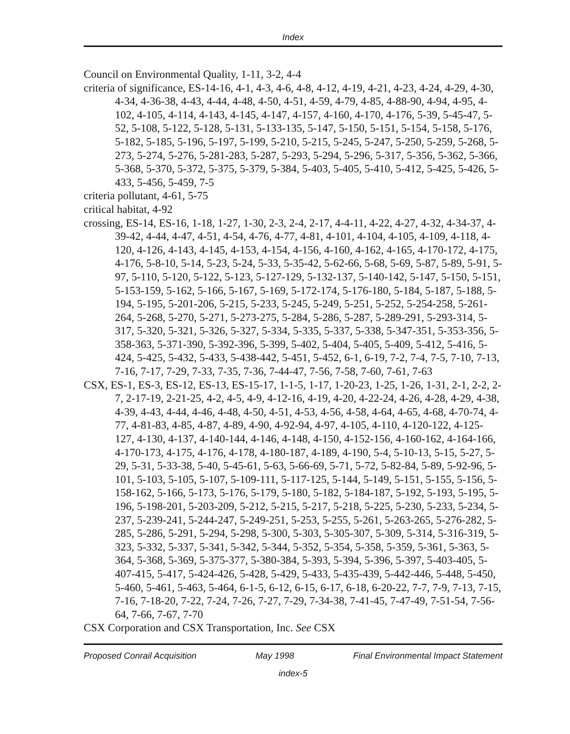Index
Council on Environmental Quality, 1-11, 3-2, 4-4
criteria of significance, ES-14-16, 4-1, 4-3, 4-6, 4-8, 4-12, 4-19, 4-21, 4-23, 4-24, 4-29, 4-30, 4-34, 4-36-38, 4-43, 4-44, 4-48, 4-50, 4-51, 4-59, 4-79, 4-85, 4-88-90, 4-94, 4-95, 4-102, 4-105, 4-114, 4-143, 4-145, 4-147, 4-157, 4-160, 4-170, 4-176, 5-39, 5-45-47, 5-52, 5-108, 5-122, 5-128, 5-131, 5-133-135, 5-147, 5-150, 5-151, 5-154, 5-158, 5-176, 5-182, 5-185, 5-196, 5-197, 5-199, 5-210, 5-215, 5-245, 5-247, 5-250, 5-259, 5-268, 5-273, 5-274, 5-276, 5-281-283, 5-287, 5-293, 5-294, 5-296, 5-317, 5-356, 5-362, 5-366, 5-368, 5-370, 5-372, 5-375, 5-379, 5-384, 5-403, 5-405, 5-410, 5-412, 5-425, 5-426, 5-433, 5-456, 5-459, 7-5
criteria pollutant, 4-61, 5-75
critical habitat, 4-92
crossing, ES-14, ES-16, 1-18, 1-27, 1-30, 2-3, 2-4, 2-17, 4-4-11, 4-22, 4-27, 4-32, 4-34-37, 4-39-42, 4-44, 4-47, 4-51, 4-54, 4-76, 4-77, 4-81, 4-101, 4-104, 4-105, 4-109, 4-118, 4-120, 4-126, 4-143, 4-145, 4-153, 4-154, 4-156, 4-160, 4-162, 4-165, 4-170-172, 4-175, 4-176, 5-8-10, 5-14, 5-23, 5-24, 5-33, 5-35-42, 5-62-66, 5-68, 5-69, 5-87, 5-89, 5-91, 5-97, 5-110, 5-120, 5-122, 5-123, 5-127-129, 5-132-137, 5-140-142, 5-147, 5-150, 5-151, 5-153-159, 5-162, 5-166, 5-167, 5-169, 5-172-174, 5-176-180, 5-184, 5-187, 5-188, 5-194, 5-195, 5-201-206, 5-215, 5-233, 5-245, 5-249, 5-251, 5-252, 5-254-258, 5-261-264, 5-268, 5-270, 5-271, 5-273-275, 5-284, 5-286, 5-287, 5-289-291, 5-293-314, 5-317, 5-320, 5-321, 5-326, 5-327, 5-334, 5-335, 5-337, 5-338, 5-347-351, 5-353-356, 5-358-363, 5-371-390, 5-392-396, 5-399, 5-402, 5-404, 5-405, 5-409, 5-412, 5-416, 5-424, 5-425, 5-432, 5-433, 5-438-442, 5-451, 5-452, 6-1, 6-19, 7-2, 7-4, 7-5, 7-10, 7-13, 7-16, 7-17, 7-29, 7-33, 7-35, 7-36, 7-44-47, 7-56, 7-58, 7-60, 7-61, 7-63
CSX, ES-1, ES-3, ES-12, ES-13, ES-15-17, 1-1-5, 1-17, 1-20-23, 1-25, 1-26, 1-31, 2-1, 2-2, 2-7, 2-17-19, 2-21-25, 4-2, 4-5, 4-9, 4-12-16, 4-19, 4-20, 4-22-24, 4-26, 4-28, 4-29, 4-38, 4-39, 4-43, 4-44, 4-46, 4-48, 4-50, 4-51, 4-53, 4-56, 4-58, 4-64, 4-65, 4-68, 4-70-74, 4-77, 4-81-83, 4-85, 4-87, 4-89, 4-90, 4-92-94, 4-97, 4-105, 4-110, 4-120-122, 4-125-127, 4-130, 4-137, 4-140-144, 4-146, 4-148, 4-150, 4-152-156, 4-160-162, 4-164-166, 4-170-173, 4-175, 4-176, 4-178, 4-180-187, 4-189, 4-190, 5-4, 5-10-13, 5-15, 5-27, 5-29, 5-31, 5-33-38, 5-40, 5-45-61, 5-63, 5-66-69, 5-71, 5-72, 5-82-84, 5-89, 5-92-96, 5-101, 5-103, 5-105, 5-107, 5-109-111, 5-117-125, 5-144, 5-149, 5-151, 5-155, 5-156, 5-158-162, 5-166, 5-173, 5-176, 5-179, 5-180, 5-182, 5-184-187, 5-192, 5-193, 5-195, 5-196, 5-198-201, 5-203-209, 5-212, 5-215, 5-217, 5-218, 5-225, 5-230, 5-233, 5-234, 5-237, 5-239-241, 5-244-247, 5-249-251, 5-253, 5-255, 5-261, 5-263-265, 5-276-282, 5-285, 5-286, 5-291, 5-294, 5-298, 5-300, 5-303, 5-305-307, 5-309, 5-314, 5-316-319, 5-323, 5-332, 5-337, 5-341, 5-342, 5-344, 5-352, 5-354, 5-358, 5-359, 5-361, 5-363, 5-364, 5-368, 5-369, 5-375-377, 5-380-384, 5-393, 5-394, 5-396, 5-397, 5-403-405, 5-407-415, 5-417, 5-424-426, 5-428, 5-429, 5-433, 5-435-439, 5-442-446, 5-448, 5-450, 5-460, 5-461, 5-463, 5-464, 6-1-5, 6-12, 6-15, 6-17, 6-18, 6-20-22, 7-7, 7-9, 7-13, 7-15, 7-16, 7-18-20, 7-22, 7-24, 7-26, 7-27, 7-29, 7-34-38, 7-41-45, 7-47-49, 7-51-54, 7-56-64, 7-66, 7-67, 7-70
CSX Corporation and CSX Transportation, Inc. See CSX
Proposed Conrail Acquisition May 1998 Final Environmental Impact Statement
index-5